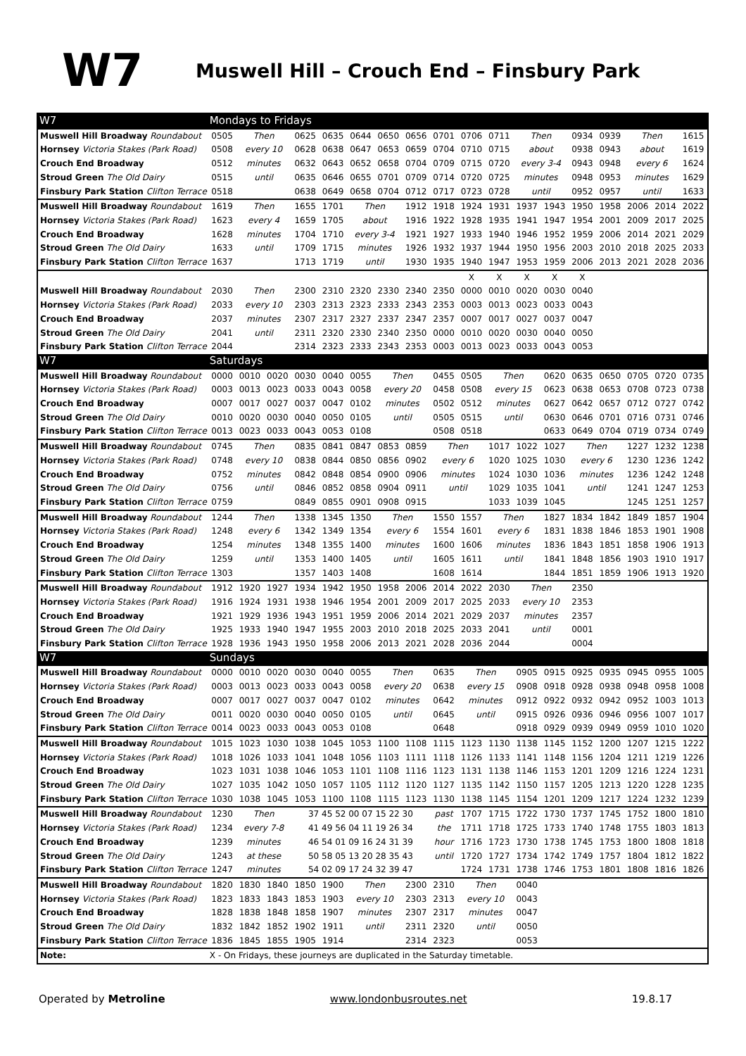W7
Muswell Hill – Crouch End – Finsbury Park
| W7 | Mondays to Fridays | | | | | | | | | | | | | | | | | |
| --- | --- | --- | --- | --- | --- | --- | --- | --- | --- | --- | --- | --- | --- | --- | --- | --- | --- | --- |
| Muswell Hill Broadway Roundabout | 0505 | Then | | 0625 | 0635 | 0644 | 0650 | 0656 | 0701 | 0706 | 0711 | Then | | 0934 | 0939 | Then | | 1615 |
| Hornsey Victoria Stakes (Park Road) | 0508 | every 10 | | 0628 | 0638 | 0647 | 0653 | 0659 | 0704 | 0710 | 0715 | about | | 0938 | 0943 | about | | 1619 |
| Crouch End Broadway | 0512 | minutes | | 0632 | 0643 | 0652 | 0658 | 0704 | 0709 | 0715 | 0720 | every 3-4 | | 0943 | 0948 | every 6 | | 1624 |
| Stroud Green The Old Dairy | 0515 | until | | 0635 | 0646 | 0655 | 0701 | 0709 | 0714 | 0720 | 0725 | minutes | | 0948 | 0953 | minutes | | 1629 |
| Finsbury Park Station Clifton Terrace | 0518 | | | 0638 | 0649 | 0658 | 0704 | 0712 | 0717 | 0723 | 0728 | until | | 0952 | 0957 | until | | 1633 |
| Muswell Hill Broadway Roundabout | 1619 | Then | | 1655 | 1701 | Then | | 1912 | 1918 | 1924 | 1931 | 1937 | 1943 | 1950 | 1958 | 2006 | 2014 | 2022 |
| Hornsey Victoria Stakes (Park Road) | 1623 | every 4 | | 1659 | 1705 | about | | 1916 | 1922 | 1928 | 1935 | 1941 | 1947 | 1954 | 2001 | 2009 | 2017 | 2025 |
| Crouch End Broadway | 1628 | minutes | | 1704 | 1710 | every 3-4 | | 1921 | 1927 | 1933 | 1940 | 1946 | 1952 | 1959 | 2006 | 2014 | 2021 | 2029 |
| Stroud Green The Old Dairy | 1633 | until | | 1709 | 1715 | minutes | | 1926 | 1932 | 1937 | 1944 | 1950 | 1956 | 2003 | 2010 | 2018 | 2025 | 2033 |
| Finsbury Park Station Clifton Terrace | 1637 | | | 1713 | 1719 | until | | 1930 | 1935 | 1940 | 1947 | 1953 | 1959 | 2006 | 2013 | 2021 | 2028 | 2036 |
| | | | | | | | | | | X | X | X | X | X | | | | |
| Muswell Hill Broadway Roundabout | 2030 | Then | | 2300 | 2310 | 2320 | 2330 | 2340 | 2350 | 0000 | 0010 | 0020 | 0030 | 0040 | | | | |
| Hornsey Victoria Stakes (Park Road) | 2033 | every 10 | | 2303 | 2313 | 2323 | 2333 | 2343 | 2353 | 0003 | 0013 | 0023 | 0033 | 0043 | | | | |
| Crouch End Broadway | 2037 | minutes | | 2307 | 2317 | 2327 | 2337 | 2347 | 2357 | 0007 | 0017 | 0027 | 0037 | 0047 | | | | |
| Stroud Green The Old Dairy | 2041 | until | | 2311 | 2320 | 2330 | 2340 | 2350 | 0000 | 0010 | 0020 | 0030 | 0040 | 0050 | | | | |
| Finsbury Park Station Clifton Terrace | 2044 | | | 2314 | 2323 | 2333 | 2343 | 2353 | 0003 | 0013 | 0023 | 0033 | 0043 | 0053 | | | | |
| W7 | Saturdays | | | | | | | | | | | | | | | | | |
| Muswell Hill Broadway Roundabout | 0000 | 0010 | 0020 | 0030 | 0040 | 0055 | Then | | 0455 | 0505 | Then | | 0620 | 0635 | 0650 | 0705 | 0720 | 0735 |
| Hornsey Victoria Stakes (Park Road) | 0003 | 0013 | 0023 | 0033 | 0043 | 0058 | every 20 | | 0458 | 0508 | every 15 | | 0623 | 0638 | 0653 | 0708 | 0723 | 0738 |
| Crouch End Broadway | 0007 | 0017 | 0027 | 0037 | 0047 | 0102 | minutes | | 0502 | 0512 | minutes | | 0627 | 0642 | 0657 | 0712 | 0727 | 0742 |
| Stroud Green The Old Dairy | 0010 | 0020 | 0030 | 0040 | 0050 | 0105 | until | | 0505 | 0515 | until | | 0630 | 0646 | 0701 | 0716 | 0731 | 0746 |
| Finsbury Park Station Clifton Terrace | 0013 | 0023 | 0033 | 0043 | 0053 | 0108 | | | 0508 | 0518 | | | 0633 | 0649 | 0704 | 0719 | 0734 | 0749 |
| Muswell Hill Broadway Roundabout | 0745 | Then | | 0835 | 0841 | 0847 | 0853 | 0859 | Then | | 1017 | 1022 | 1027 | Then | | 1227 | 1232 | 1238 |
| Hornsey Victoria Stakes (Park Road) | 0748 | every 10 | | 0838 | 0844 | 0850 | 0856 | 0902 | every 6 | | 1020 | 1025 | 1030 | every 6 | | 1230 | 1236 | 1242 |
| Crouch End Broadway | 0752 | minutes | | 0842 | 0848 | 0854 | 0900 | 0906 | minutes | | 1024 | 1030 | 1036 | minutes | | 1236 | 1242 | 1248 |
| Stroud Green The Old Dairy | 0756 | until | | 0846 | 0852 | 0858 | 0904 | 0911 | until | | 1029 | 1035 | 1041 | until | | 1241 | 1247 | 1253 |
| Finsbury Park Station Clifton Terrace | 0759 | | | 0849 | 0855 | 0901 | 0908 | 0915 | | | 1033 | 1039 | 1045 | | | 1245 | 1251 | 1257 |
| Muswell Hill Broadway Roundabout | 1244 | Then | | 1338 | 1345 | 1350 | Then | | 1550 | 1557 | Then | | 1827 | 1834 | 1842 | 1849 | 1857 | 1904 |
| Hornsey Victoria Stakes (Park Road) | 1248 | every 6 | | 1342 | 1349 | 1354 | every 6 | | 1554 | 1601 | every 6 | | 1831 | 1838 | 1846 | 1853 | 1901 | 1908 |
| Crouch End Broadway | 1254 | minutes | | 1348 | 1355 | 1400 | minutes | | 1600 | 1606 | minutes | | 1836 | 1843 | 1851 | 1858 | 1906 | 1913 |
| Stroud Green The Old Dairy | 1259 | until | | 1353 | 1400 | 1405 | until | | 1605 | 1611 | until | | 1841 | 1848 | 1856 | 1903 | 1910 | 1917 |
| Finsbury Park Station Clifton Terrace | 1303 | | | 1357 | 1403 | 1408 | | | 1608 | 1614 | | | 1844 | 1851 | 1859 | 1906 | 1913 | 1920 |
| Muswell Hill Broadway Roundabout | 1912 | 1920 | 1927 | 1934 | 1942 | 1950 | 1958 | 2006 | 2014 | 2022 | 2030 | Then | | 2350 | | | | |
| Hornsey Victoria Stakes (Park Road) | 1916 | 1924 | 1931 | 1938 | 1946 | 1954 | 2001 | 2009 | 2017 | 2025 | 2033 | every 10 | | 2353 | | | | |
| Crouch End Broadway | 1921 | 1929 | 1936 | 1943 | 1951 | 1959 | 2006 | 2014 | 2021 | 2029 | 2037 | minutes | | 2357 | | | | |
| Stroud Green The Old Dairy | 1925 | 1933 | 1940 | 1947 | 1955 | 2003 | 2010 | 2018 | 2025 | 2033 | 2041 | until | | 0001 | | | | |
| Finsbury Park Station Clifton Terrace | 1928 | 1936 | 1943 | 1950 | 1958 | 2006 | 2013 | 2021 | 2028 | 2036 | 2044 | | | 0004 | | | | |
| W7 | Sundays | | | | | | | | | | | | | | | | | |
| Muswell Hill Broadway Roundabout | 0000 | 0010 | 0020 | 0030 | 0040 | 0055 | Then | | 0635 | Then | | 0905 | 0915 | 0925 | 0935 | 0945 | 0955 | 1005 |
| Hornsey Victoria Stakes (Park Road) | 0003 | 0013 | 0023 | 0033 | 0043 | 0058 | every 20 | | 0638 | every 15 | | 0908 | 0918 | 0928 | 0938 | 0948 | 0958 | 1008 |
| Crouch End Broadway | 0007 | 0017 | 0027 | 0037 | 0047 | 0102 | minutes | | 0642 | minutes | | 0912 | 0922 | 0932 | 0942 | 0952 | 1003 | 1013 |
| Stroud Green The Old Dairy | 0011 | 0020 | 0030 | 0040 | 0050 | 0105 | until | | 0645 | until | | 0915 | 0926 | 0936 | 0946 | 0956 | 1007 | 1017 |
| Finsbury Park Station Clifton Terrace | 0014 | 0023 | 0033 | 0043 | 0053 | 0108 | | | 0648 | | | 0918 | 0929 | 0939 | 0949 | 0959 | 1010 | 1020 |
| Muswell Hill Broadway Roundabout | 1015 | 1023 | 1030 | 1038 | 1045 | 1053 | 1100 | 1108 | 1115 | 1123 | 1130 | 1138 | 1145 | 1152 | 1200 | 1207 | 1215 | 1222 |
| Hornsey Victoria Stakes (Park Road) | 1018 | 1026 | 1033 | 1041 | 1048 | 1056 | 1103 | 1111 | 1118 | 1126 | 1133 | 1141 | 1148 | 1156 | 1204 | 1211 | 1219 | 1226 |
| Crouch End Broadway | 1023 | 1031 | 1038 | 1046 | 1053 | 1101 | 1108 | 1116 | 1123 | 1131 | 1138 | 1146 | 1153 | 1201 | 1209 | 1216 | 1224 | 1231 |
| Stroud Green The Old Dairy | 1027 | 1035 | 1042 | 1050 | 1057 | 1105 | 1112 | 1120 | 1127 | 1135 | 1142 | 1150 | 1157 | 1205 | 1213 | 1220 | 1228 | 1235 |
| Finsbury Park Station Clifton Terrace | 1030 | 1038 | 1045 | 1053 | 1100 | 1108 | 1115 | 1123 | 1130 | 1138 | 1145 | 1154 | 1201 | 1209 | 1217 | 1224 | 1232 | 1239 |
| Muswell Hill Broadway Roundabout | 1230 | Then | | 37 45 52 00 07 15 22 30 | | | | | past | 1707 | 1715 | 1722 | 1730 | 1737 | 1745 | 1752 | 1800 | 1810 |
| Hornsey Victoria Stakes (Park Road) | 1234 | every 7-8 | | 41 49 56 04 11 19 26 34 | | | | | the | 1711 | 1718 | 1725 | 1733 | 1740 | 1748 | 1755 | 1803 | 1813 |
| Crouch End Broadway | 1239 | minutes | | 46 54 01 09 16 24 31 39 | | | | | hour | 1716 | 1723 | 1730 | 1738 | 1745 | 1753 | 1800 | 1808 | 1818 |
| Stroud Green The Old Dairy | 1243 | at these | | 50 58 05 13 20 28 35 43 | | | | | until | 1720 | 1727 | 1734 | 1742 | 1749 | 1757 | 1804 | 1812 | 1822 |
| Finsbury Park Station Clifton Terrace | 1247 | minutes | | 54 02 09 17 24 32 39 47 | | | | | | 1724 | 1731 | 1738 | 1746 | 1753 | 1801 | 1808 | 1816 | 1826 |
| Muswell Hill Broadway Roundabout | 1820 | 1830 | 1840 | 1850 | 1900 | Then | | 2300 | 2310 | Then | | 0040 | | | | | | |
| Hornsey Victoria Stakes (Park Road) | 1823 | 1833 | 1843 | 1853 | 1903 | every 10 | | 2303 | 2313 | every 10 | | 0043 | | | | | | |
| Crouch End Broadway | 1828 | 1838 | 1848 | 1858 | 1907 | minutes | | 2307 | 2317 | minutes | | 0047 | | | | | | |
| Stroud Green The Old Dairy | 1832 | 1842 | 1852 | 1902 | 1911 | until | | 2311 | 2320 | until | | 0050 | | | | | | |
| Finsbury Park Station Clifton Terrace | 1836 | 1845 | 1855 | 1905 | 1914 | | | 2314 | 2323 | | | 0053 | | | | | | |
| Note: | X - On Fridays, these journeys are duplicated in the Saturday timetable. | | | | | | | | | | | | | | | | | |
Operated by Metroline www.londonbusroutes.net 19.8.17